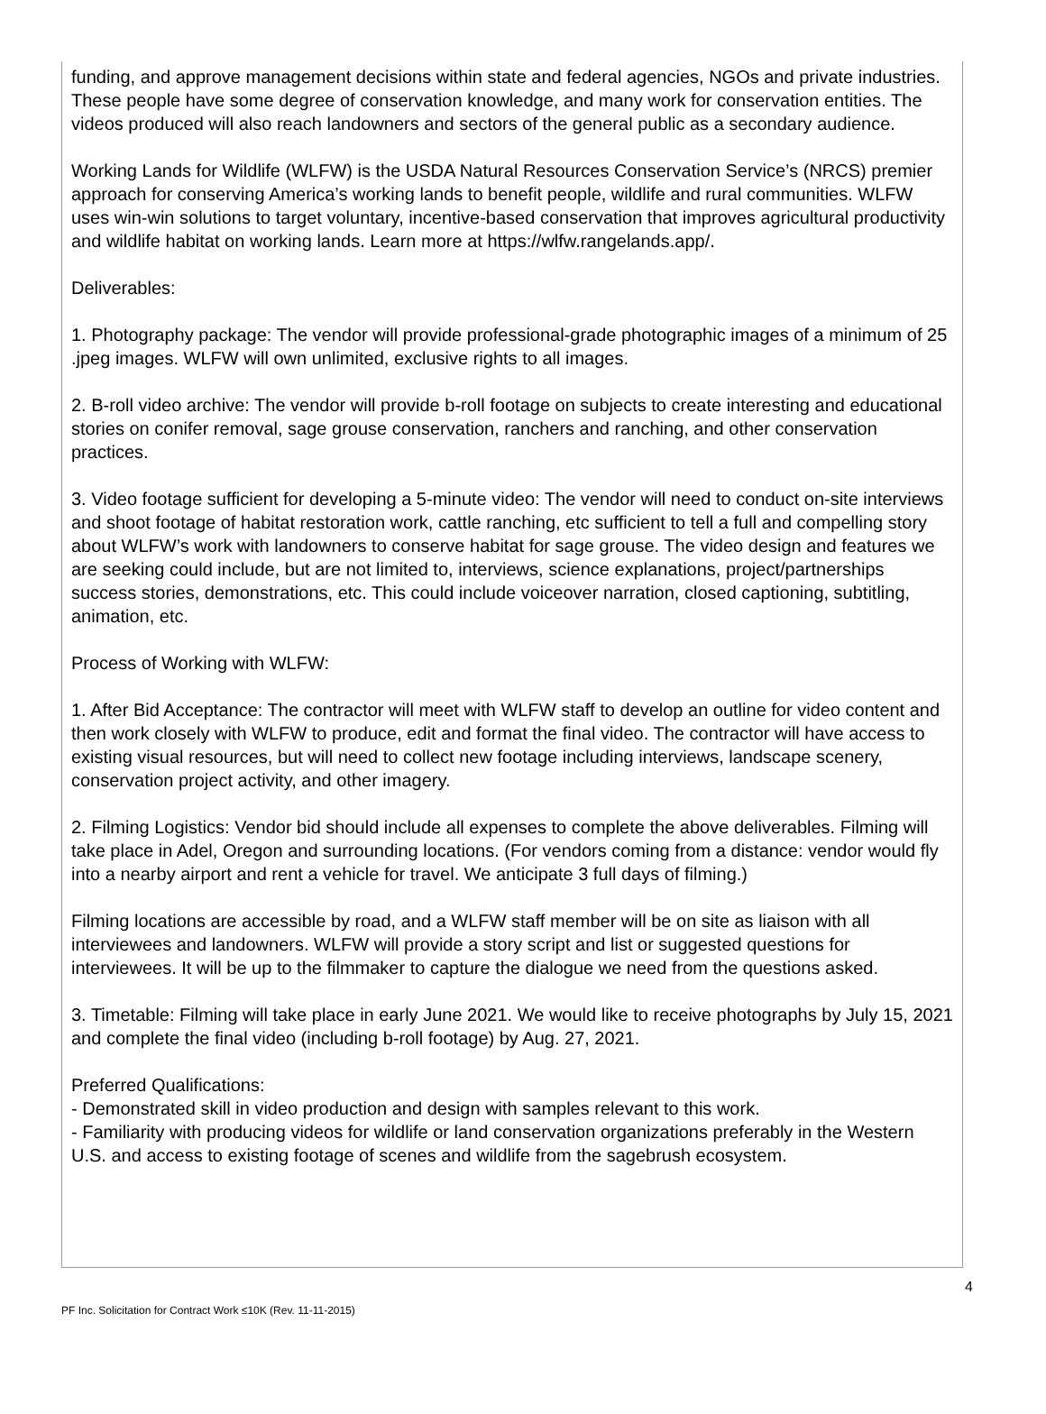funding, and approve management decisions within state and federal agencies, NGOs and private industries. These people have some degree of conservation knowledge, and many work for conservation entities. The videos produced will also reach landowners and sectors of the general public as a secondary audience.
Working Lands for Wildlife (WLFW) is the USDA Natural Resources Conservation Service’s (NRCS) premier approach for conserving America’s working lands to benefit people, wildlife and rural communities. WLFW uses win-win solutions to target voluntary, incentive-based conservation that improves agricultural productivity and wildlife habitat on working lands. Learn more at https://wlfw.rangelands.app/.
Deliverables:
1. Photography package: The vendor will provide professional-grade photographic images of a minimum of 25 .jpeg images. WLFW will own unlimited, exclusive rights to all images.
2. B-roll video archive: The vendor will provide b-roll footage on subjects to create interesting and educational stories on conifer removal, sage grouse conservation, ranchers and ranching, and other conservation practices.
3. Video footage sufficient for developing a 5-minute video: The vendor will need to conduct on-site interviews and shoot footage of habitat restoration work, cattle ranching, etc sufficient to tell a full and compelling story about WLFW’s work with landowners to conserve habitat for sage grouse. The video design and features we are seeking could include, but are not limited to, interviews, science explanations, project/partnerships success stories, demonstrations, etc. This could include voiceover narration, closed captioning, subtitling, animation, etc.
Process of Working with WLFW:
1. After Bid Acceptance: The contractor will meet with WLFW staff to develop an outline for video content and then work closely with WLFW to produce, edit and format the final video. The contractor will have access to existing visual resources, but will need to collect new footage including interviews, landscape scenery, conservation project activity, and other imagery.
2. Filming Logistics: Vendor bid should include all expenses to complete the above deliverables. Filming will take place in Adel, Oregon and surrounding locations. (For vendors coming from a distance: vendor would fly into a nearby airport and rent a vehicle for travel. We anticipate 3 full days of filming.)
Filming locations are accessible by road, and a WLFW staff member will be on site as liaison with all interviewees and landowners. WLFW will provide a story script and list or suggested questions for interviewees. It will be up to the filmmaker to capture the dialogue we need from the questions asked.
3. Timetable: Filming will take place in early June 2021. We would like to receive photographs by July 15, 2021 and complete the final video (including b-roll footage) by Aug. 27, 2021.
Preferred Qualifications:
- Demonstrated skill in video production and design with samples relevant to this work.
- Familiarity with producing videos for wildlife or land conservation organizations preferably in the Western U.S. and access to existing footage of scenes and wildlife from the sagebrush ecosystem.
4
PF Inc. Solicitation for Contract Work ≤10K (Rev. 11-11-2015)